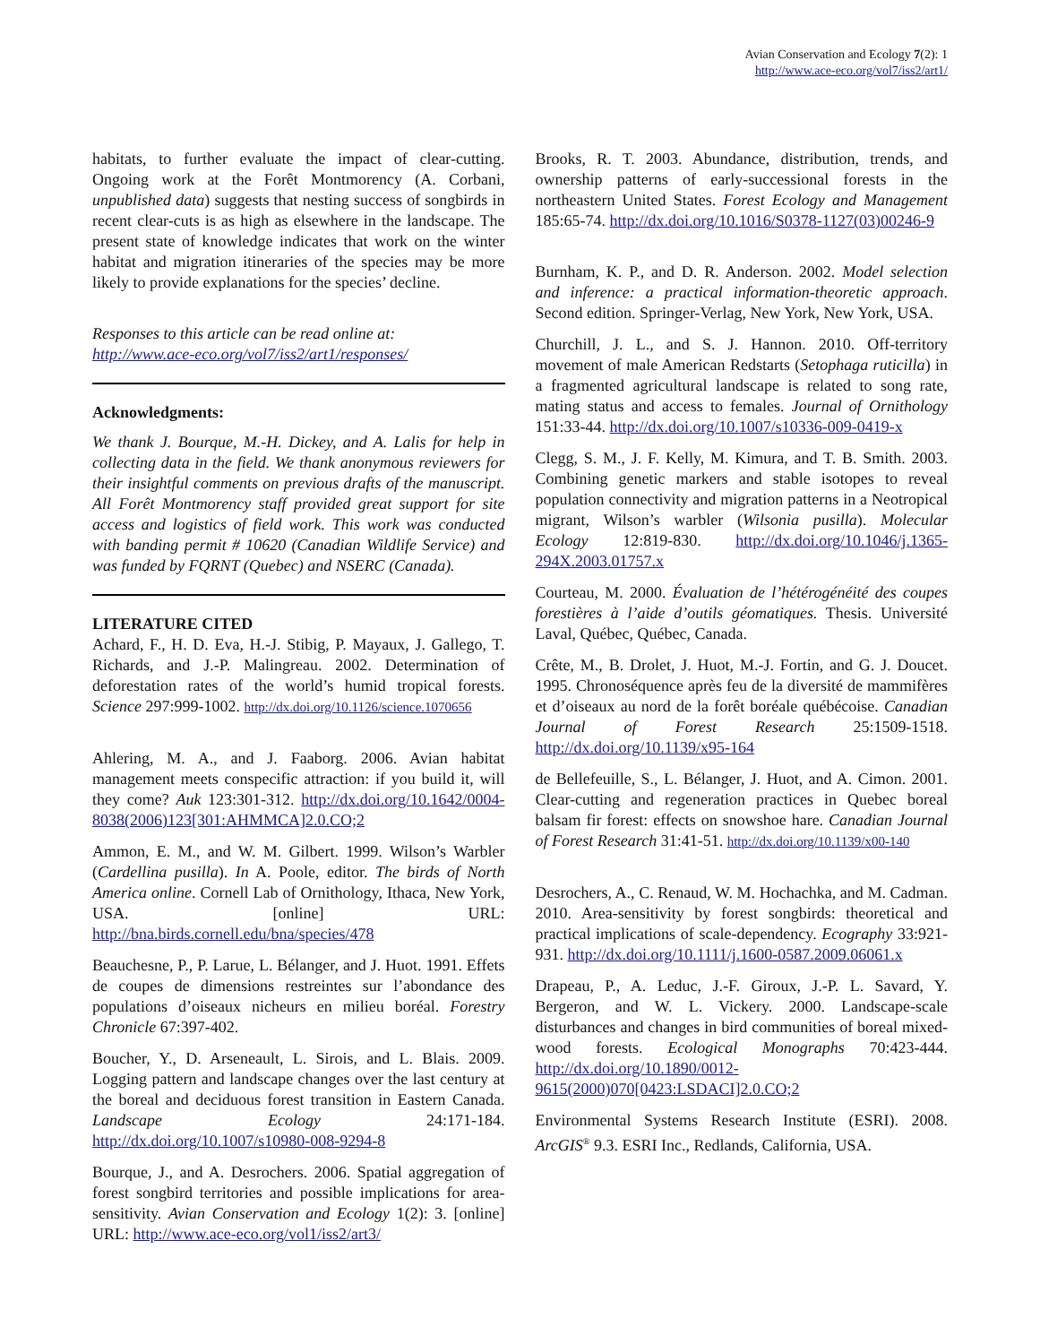Avian Conservation and Ecology 7(2): 1
http://www.ace-eco.org/vol7/iss2/art1/
habitats, to further evaluate the impact of clear-cutting. Ongoing work at the Forêt Montmorency (A. Corbani, unpublished data) suggests that nesting success of songbirds in recent clear-cuts is as high as elsewhere in the landscape. The present state of knowledge indicates that work on the winter habitat and migration itineraries of the species may be more likely to provide explanations for the species’ decline.
Responses to this article can be read online at:
http://www.ace-eco.org/vol7/iss2/art1/responses/
Acknowledgments:
We thank J. Bourque, M.-H. Dickey, and A. Lalis for help in collecting data in the field. We thank anonymous reviewers for their insightful comments on previous drafts of the manuscript. All Forêt Montmorency staff provided great support for site access and logistics of field work. This work was conducted with banding permit # 10620 (Canadian Wildlife Service) and was funded by FQRNT (Quebec) and NSERC (Canada).
LITERATURE CITED
Achard, F., H. D. Eva, H.-J. Stibig, P. Mayaux, J. Gallego, T. Richards, and J.-P. Malingreau. 2002. Determination of deforestation rates of the world’s humid tropical forests. Science 297:999-1002. http://dx.doi.org/10.1126/science.1070656
Ahlering, M. A., and J. Faaborg. 2006. Avian habitat management meets conspecific attraction: if you build it, will they come? Auk 123:301-312. http://dx.doi.org/10.1642/0004-8038(2006)123[301:AHMMCA]2.0.CO;2
Ammon, E. M., and W. M. Gilbert. 1999. Wilson’s Warbler (Cardellina pusilla). In A. Poole, editor. The birds of North America online. Cornell Lab of Ornithology, Ithaca, New York, USA. [online] URL: http://bna.birds.cornell.edu/bna/species/478
Beauchesne, P., P. Larue, L. Bélanger, and J. Huot. 1991. Effets de coupes de dimensions restreintes sur l’abondance des populations d’oiseaux nicheurs en milieu boréal. Forestry Chronicle 67:397-402.
Boucher, Y., D. Arseneault, L. Sirois, and L. Blais. 2009. Logging pattern and landscape changes over the last century at the boreal and deciduous forest transition in Eastern Canada. Landscape Ecology 24:171-184. http://dx.doi.org/10.1007/s10980-008-9294-8
Bourque, J., and A. Desrochers. 2006. Spatial aggregation of forest songbird territories and possible implications for area-sensitivity. Avian Conservation and Ecology 1(2): 3. [online] URL: http://www.ace-eco.org/vol1/iss2/art3/
Brooks, R. T. 2003. Abundance, distribution, trends, and ownership patterns of early-successional forests in the northeastern United States. Forest Ecology and Management 185:65-74. http://dx.doi.org/10.1016/S0378-1127(03)00246-9
Burnham, K. P., and D. R. Anderson. 2002. Model selection and inference: a practical information-theoretic approach. Second edition. Springer-Verlag, New York, New York, USA.
Churchill, J. L., and S. J. Hannon. 2010. Off-territory movement of male American Redstarts (Setophaga ruticilla) in a fragmented agricultural landscape is related to song rate, mating status and access to females. Journal of Ornithology 151:33-44. http://dx.doi.org/10.1007/s10336-009-0419-x
Clegg, S. M., J. F. Kelly, M. Kimura, and T. B. Smith. 2003. Combining genetic markers and stable isotopes to reveal population connectivity and migration patterns in a Neotropical migrant, Wilson’s warbler (Wilsonia pusilla). Molecular Ecology 12:819-830. http://dx.doi.org/10.1046/j.1365-294X.2003.01757.x
Courteau, M. 2000. Évaluation de l’hétérogénéité des coupes forestières à l’aide d’outils géomatiques. Thesis. Université Laval, Québec, Québec, Canada.
Crête, M., B. Drolet, J. Huot, M.-J. Fortin, and G. J. Doucet. 1995. Chronoséquence après feu de la diversité de mammifères et d’oiseaux au nord de la forêt boréale québécoise. Canadian Journal of Forest Research 25:1509-1518. http://dx.doi.org/10.1139/x95-164
de Bellefeuille, S., L. Bélanger, J. Huot, and A. Cimon. 2001. Clear-cutting and regeneration practices in Quebec boreal balsam fir forest: effects on snowshoe hare. Canadian Journal of Forest Research 31:41-51. http://dx.doi.org/10.1139/x00-140
Desrochers, A., C. Renaud, W. M. Hochachka, and M. Cadman. 2010. Area-sensitivity by forest songbirds: theoretical and practical implications of scale-dependency. Ecography 33:921-931. http://dx.doi.org/10.1111/j.1600-0587.2009.06061.x
Drapeau, P., A. Leduc, J.-F. Giroux, J.-P. L. Savard, Y. Bergeron, and W. L. Vickery. 2000. Landscape-scale disturbances and changes in bird communities of boreal mixed-wood forests. Ecological Monographs 70:423-444. http://dx.doi.org/10.1890/0012-9615(2000)070[0423:LSDACI]2.0.CO;2
Environmental Systems Research Institute (ESRI). 2008. ArcGIS<sup>®</sup> 9.3. ESRI Inc., Redlands, California, USA.